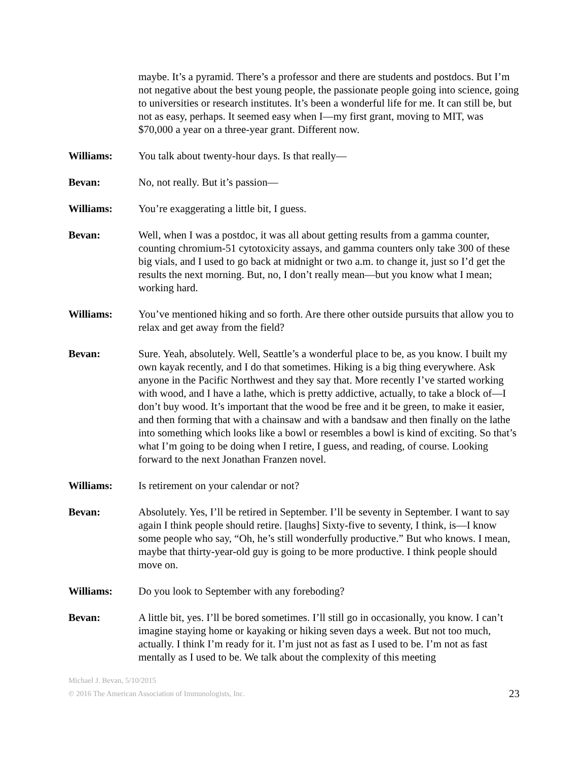maybe. It’s a pyramid. There’s a professor and there are students and postdocs. But I’m not negative about the best young people, the passionate people going into science, going to universities or research institutes. It’s been a wonderful life for me. It can still be, but not as easy, perhaps. It seemed easy when I—my first grant, moving to MIT, was $70,000 a year on a three-year grant. Different now.
Williams: You talk about twenty-hour days. Is that really—
Bevan: No, not really. But it’s passion—
Williams: You’re exaggerating a little bit, I guess.
Bevan: Well, when I was a postdoc, it was all about getting results from a gamma counter, counting chromium-51 cytotoxicity assays, and gamma counters only take 300 of these big vials, and I used to go back at midnight or two a.m. to change it, just so I’d get the results the next morning. But, no, I don’t really mean—but you know what I mean; working hard.
Williams: You’ve mentioned hiking and so forth. Are there other outside pursuits that allow you to relax and get away from the field?
Bevan: Sure. Yeah, absolutely. Well, Seattle’s a wonderful place to be, as you know. I built my own kayak recently, and I do that sometimes. Hiking is a big thing everywhere. Ask anyone in the Pacific Northwest and they say that. More recently I’ve started working with wood, and I have a lathe, which is pretty addictive, actually, to take a block of—I don’t buy wood. It’s important that the wood be free and it be green, to make it easier, and then forming that with a chainsaw and with a bandsaw and then finally on the lathe into something which looks like a bowl or resembles a bowl is kind of exciting. So that’s what I’m going to be doing when I retire, I guess, and reading, of course. Looking forward to the next Jonathan Franzen novel.
Williams: Is retirement on your calendar or not?
Bevan: Absolutely. Yes, I’ll be retired in September. I’ll be seventy in September. I want to say again I think people should retire. [laughs] Sixty-five to seventy, I think, is—I know some people who say, “Oh, he’s still wonderfully productive.” But who knows. I mean, maybe that thirty-year-old guy is going to be more productive. I think people should move on.
Williams: Do you look to September with any foreboding?
Bevan: A little bit, yes. I’ll be bored sometimes. I’ll still go in occasionally, you know. I can’t imagine staying home or kayaking or hiking seven days a week. But not too much, actually. I think I’m ready for it. I’m just not as fast as I used to be. I’m not as fast mentally as I used to be. We talk about the complexity of this meeting
Michael J. Bevan, 5/10/2015
© 2016 The American Association of Immunologists, Inc.
23